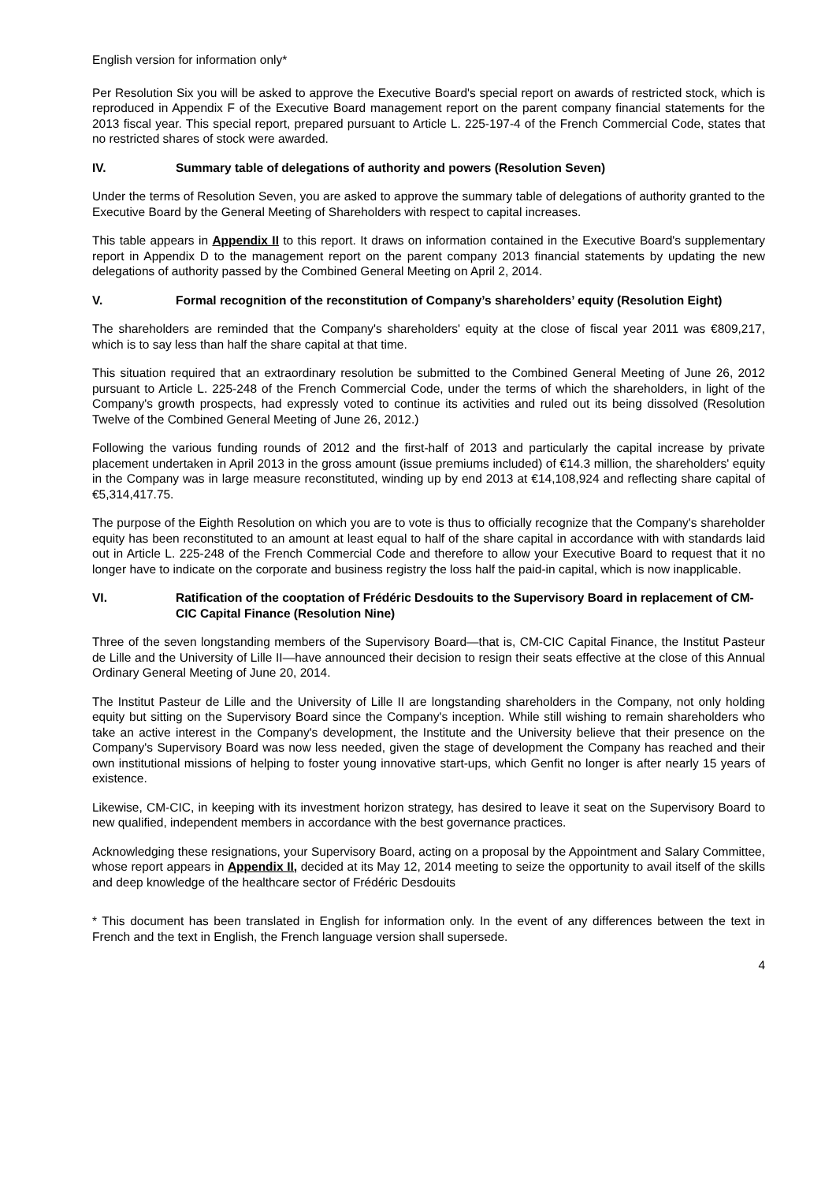English version for information only*
Per Resolution Six you will be asked to approve the Executive Board's special report on awards of restricted stock, which is reproduced in Appendix F of the Executive Board management report on the parent company financial statements for the 2013 fiscal year. This special report, prepared pursuant to Article L. 225-197-4 of the French Commercial Code, states that no restricted shares of stock were awarded.
IV. Summary table of delegations of authority and powers (Resolution Seven)
Under the terms of Resolution Seven, you are asked to approve the summary table of delegations of authority granted to the Executive Board by the General Meeting of Shareholders with respect to capital increases.
This table appears in Appendix II to this report. It draws on information contained in the Executive Board's supplementary report in Appendix D to the management report on the parent company 2013 financial statements by updating the new delegations of authority passed by the Combined General Meeting on April 2, 2014.
V. Formal recognition of the reconstitution of Company’s shareholders’ equity (Resolution Eight)
The shareholders are reminded that the Company's shareholders' equity at the close of fiscal year 2011 was €809,217, which is to say less than half the share capital at that time.
This situation required that an extraordinary resolution be submitted to the Combined General Meeting of June 26, 2012 pursuant to Article L. 225-248 of the French Commercial Code, under the terms of which the shareholders, in light of the Company's growth prospects, had expressly voted to continue its activities and ruled out its being dissolved (Resolution Twelve of the Combined General Meeting of June 26, 2012.)
Following the various funding rounds of 2012 and the first-half of 2013 and particularly the capital increase by private placement undertaken in April 2013 in the gross amount (issue premiums included) of €14.3 million, the shareholders' equity in the Company was in large measure reconstituted, winding up by end 2013 at €14,108,924 and reflecting share capital of €5,314,417.75.
The purpose of the Eighth Resolution on which you are to vote is thus to officially recognize that the Company's shareholder equity has been reconstituted to an amount at least equal to half of the share capital in accordance with with standards laid out in Article L. 225-248 of the French Commercial Code and therefore to allow your Executive Board to request that it no longer have to indicate on the corporate and business registry the loss half the paid-in capital, which is now inapplicable.
VI. Ratification of the cooptation of Frédéric Desdouits to the Supervisory Board in replacement of CM-CIC Capital Finance (Resolution Nine)
Three of the seven longstanding members of the Supervisory Board—that is, CM-CIC Capital Finance, the Institut Pasteur de Lille and the University of Lille II—have announced their decision to resign their seats effective at the close of this Annual Ordinary General Meeting of June 20, 2014.
The Institut Pasteur de Lille and the University of Lille II are longstanding shareholders in the Company, not only holding equity but sitting on the Supervisory Board since the Company's inception. While still wishing to remain shareholders who take an active interest in the Company's development, the Institute and the University believe that their presence on the Company's Supervisory Board was now less needed, given the stage of development the Company has reached and their own institutional missions of helping to foster young innovative start-ups, which Genfit no longer is after nearly 15 years of existence.
Likewise, CM-CIC, in keeping with its investment horizon strategy, has desired to leave it seat on the Supervisory Board to new qualified, independent members in accordance with the best governance practices.
Acknowledging these resignations, your Supervisory Board, acting on a proposal by the Appointment and Salary Committee, whose report appears in Appendix II, decided at its May 12, 2014 meeting to seize the opportunity to avail itself of the skills and deep knowledge of the healthcare sector of Frédéric Desdouits
* This document has been translated in English for information only. In the event of any differences between the text in French and the text in English, the French language version shall supersede.
4